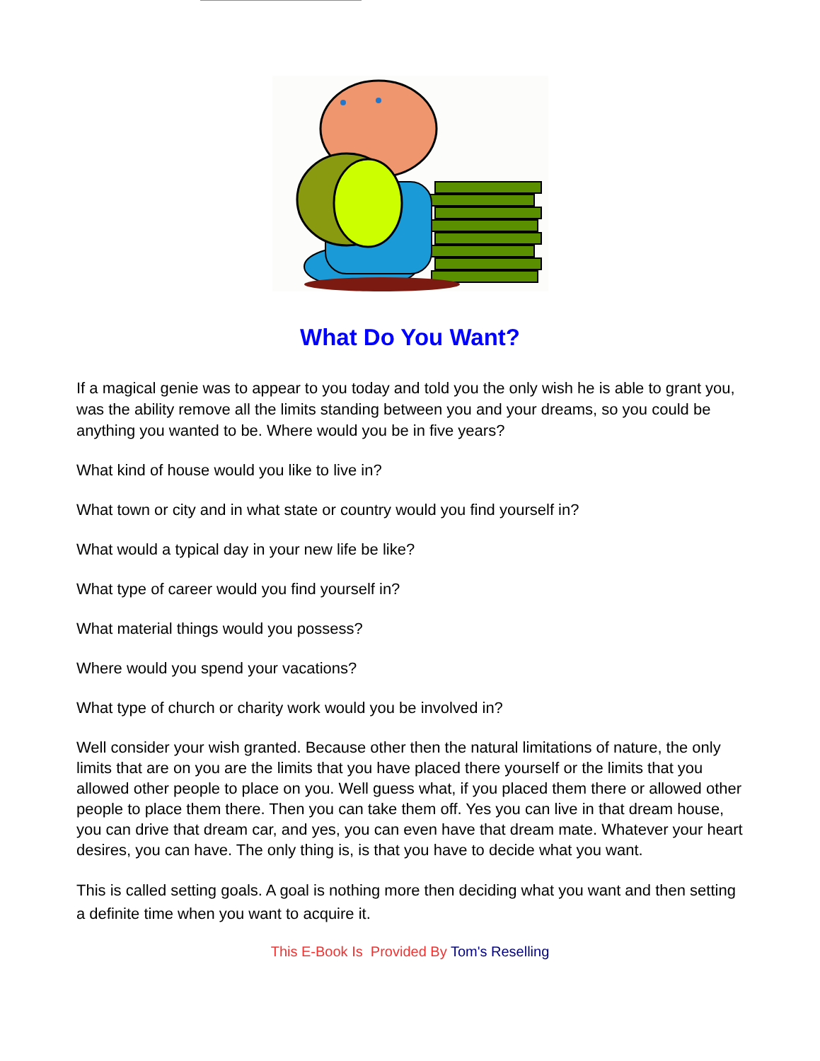What Do You Want?
If a magical genie was to appear to you today and told you the only wish he is able to grant you, was the ability remove all the limits standing between you and your dreams, so you could be anything you wanted to be. Where would you be in five years?
What kind of house would you like to live in?
What town or city and in what state or country would you find yourself in?
What would a typical day in your new life be like?
What type of career would you find yourself in?
What material things would you possess?
Where would you spend your vacations?
What type of church or charity work would you be involved in?
Well consider your wish granted. Because other then the natural limitations of nature, the only limits that are on you are the limits that you have placed there yourself or the limits that you allowed other people to place on you. Well guess what, if you placed them there or allowed other people to place them there. Then you can take them off. Yes you can live in that dream house, you can drive that dream car, and yes, you can even have that dream mate. Whatever your heart desires, you can have. The only thing is, is that you have to decide what you want.
This is called setting goals. A goal is nothing more then deciding what you want and then setting a definite time when you want to acquire it.
This E-Book Is Provided By Tom's Reselling